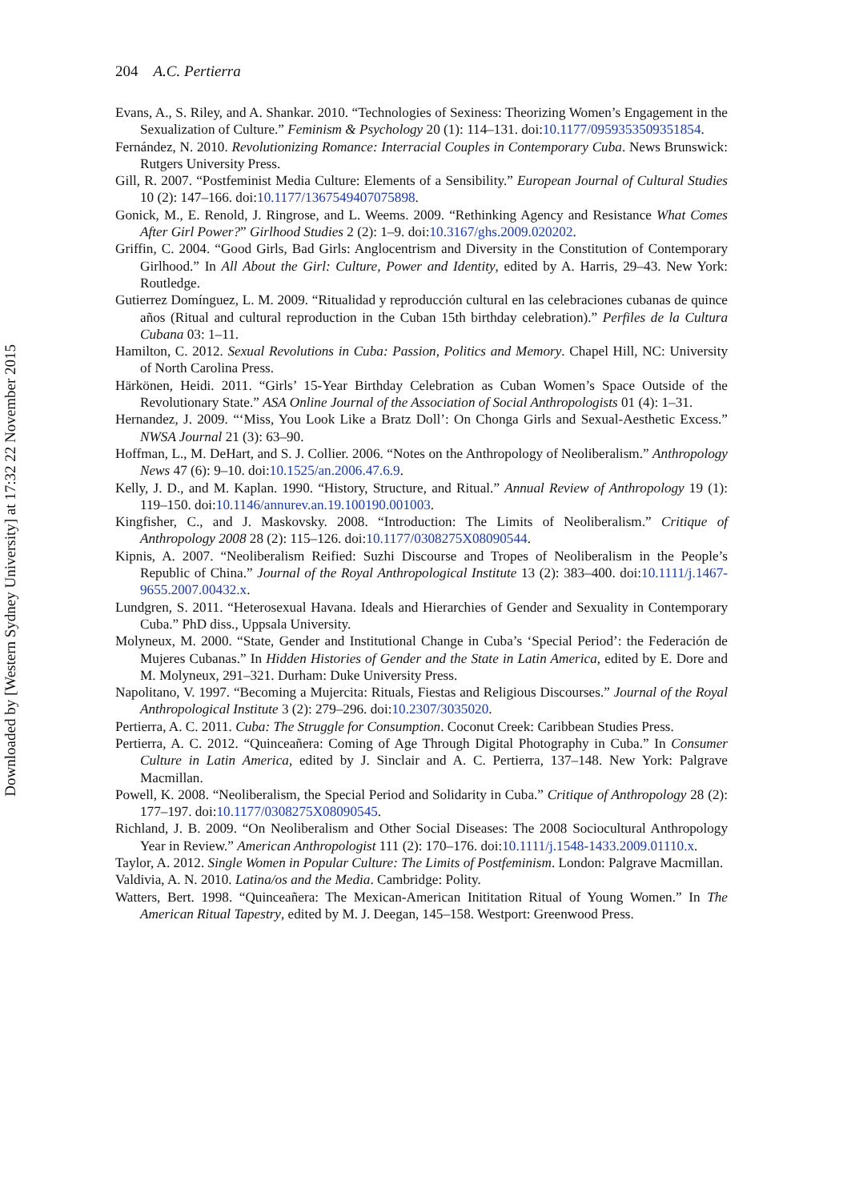204 A.C. Pertierra
Downloaded by [Western Sydney University] at 17:32 22 November 2015
Evans, A., S. Riley, and A. Shankar. 2010. “Technologies of Sexiness: Theorizing Women’s Engagement in the Sexualization of Culture.” Feminism & Psychology 20 (1): 114–131. doi:10.1177/0959353509351854.
Fernández, N. 2010. Revolutionizing Romance: Interracial Couples in Contemporary Cuba. News Brunswick: Rutgers University Press.
Gill, R. 2007. “Postfeminist Media Culture: Elements of a Sensibility.” European Journal of Cultural Studies 10 (2): 147–166. doi:10.1177/1367549407075898.
Gonick, M., E. Renold, J. Ringrose, and L. Weems. 2009. “Rethinking Agency and Resistance What Comes After Girl Power?” Girlhood Studies 2 (2): 1–9. doi:10.3167/ghs.2009.020202.
Griffin, C. 2004. “Good Girls, Bad Girls: Anglocentrism and Diversity in the Constitution of Contemporary Girlhood.” In All About the Girl: Culture, Power and Identity, edited by A. Harris, 29–43. New York: Routledge.
Gutierrez Domínguez, L. M. 2009. “Ritualidad y reproducción cultural en las celebraciones cubanas de quince años (Ritual and cultural reproduction in the Cuban 15th birthday celebration).” Perfiles de la Cultura Cubana 03: 1–11.
Hamilton, C. 2012. Sexual Revolutions in Cuba: Passion, Politics and Memory. Chapel Hill, NC: University of North Carolina Press.
Härkönen, Heidi. 2011. “Girls’ 15-Year Birthday Celebration as Cuban Women’s Space Outside of the Revolutionary State.” ASA Online Journal of the Association of Social Anthropologists 01 (4): 1–31.
Hernandez, J. 2009. “‘Miss, You Look Like a Bratz Doll’: On Chonga Girls and Sexual-Aesthetic Excess.” NWSA Journal 21 (3): 63–90.
Hoffman, L., M. DeHart, and S. J. Collier. 2006. “Notes on the Anthropology of Neoliberalism.” Anthropology News 47 (6): 9–10. doi:10.1525/an.2006.47.6.9.
Kelly, J. D., and M. Kaplan. 1990. “History, Structure, and Ritual.” Annual Review of Anthropology 19 (1): 119–150. doi:10.1146/annurev.an.19.100190.001003.
Kingfisher, C., and J. Maskovsky. 2008. “Introduction: The Limits of Neoliberalism.” Critique of Anthropology 2008 28 (2): 115–126. doi:10.1177/0308275X08090544.
Kipnis, A. 2007. “Neoliberalism Reified: Suzhi Discourse and Tropes of Neoliberalism in the People’s Republic of China.” Journal of the Royal Anthropological Institute 13 (2): 383–400. doi:10.1111/j.1467-9655.2007.00432.x.
Lundgren, S. 2011. “Heterosexual Havana. Ideals and Hierarchies of Gender and Sexuality in Contemporary Cuba.” PhD diss., Uppsala University.
Molyneux, M. 2000. “State, Gender and Institutional Change in Cuba’s ‘Special Period’: the Federación de Mujeres Cubanas.” In Hidden Histories of Gender and the State in Latin America, edited by E. Dore and M. Molyneux, 291–321. Durham: Duke University Press.
Napolitano, V. 1997. “Becoming a Mujercita: Rituals, Fiestas and Religious Discourses.” Journal of the Royal Anthropological Institute 3 (2): 279–296. doi:10.2307/3035020.
Pertierra, A. C. 2011. Cuba: The Struggle for Consumption. Coconut Creek: Caribbean Studies Press.
Pertierra, A. C. 2012. “Quinceañera: Coming of Age Through Digital Photography in Cuba.” In Consumer Culture in Latin America, edited by J. Sinclair and A. C. Pertierra, 137–148. New York: Palgrave Macmillan.
Powell, K. 2008. “Neoliberalism, the Special Period and Solidarity in Cuba.” Critique of Anthropology 28 (2): 177–197. doi:10.1177/0308275X08090545.
Richland, J. B. 2009. “On Neoliberalism and Other Social Diseases: The 2008 Sociocultural Anthropology Year in Review.” American Anthropologist 111 (2): 170–176. doi:10.1111/j.1548-1433.2009.01110.x.
Taylor, A. 2012. Single Women in Popular Culture: The Limits of Postfeminism. London: Palgrave Macmillan.
Valdivia, A. N. 2010. Latina/os and the Media. Cambridge: Polity.
Watters, Bert. 1998. “Quinceañera: The Mexican-American Inititation Ritual of Young Women.” In The American Ritual Tapestry, edited by M. J. Deegan, 145–158. Westport: Greenwood Press.